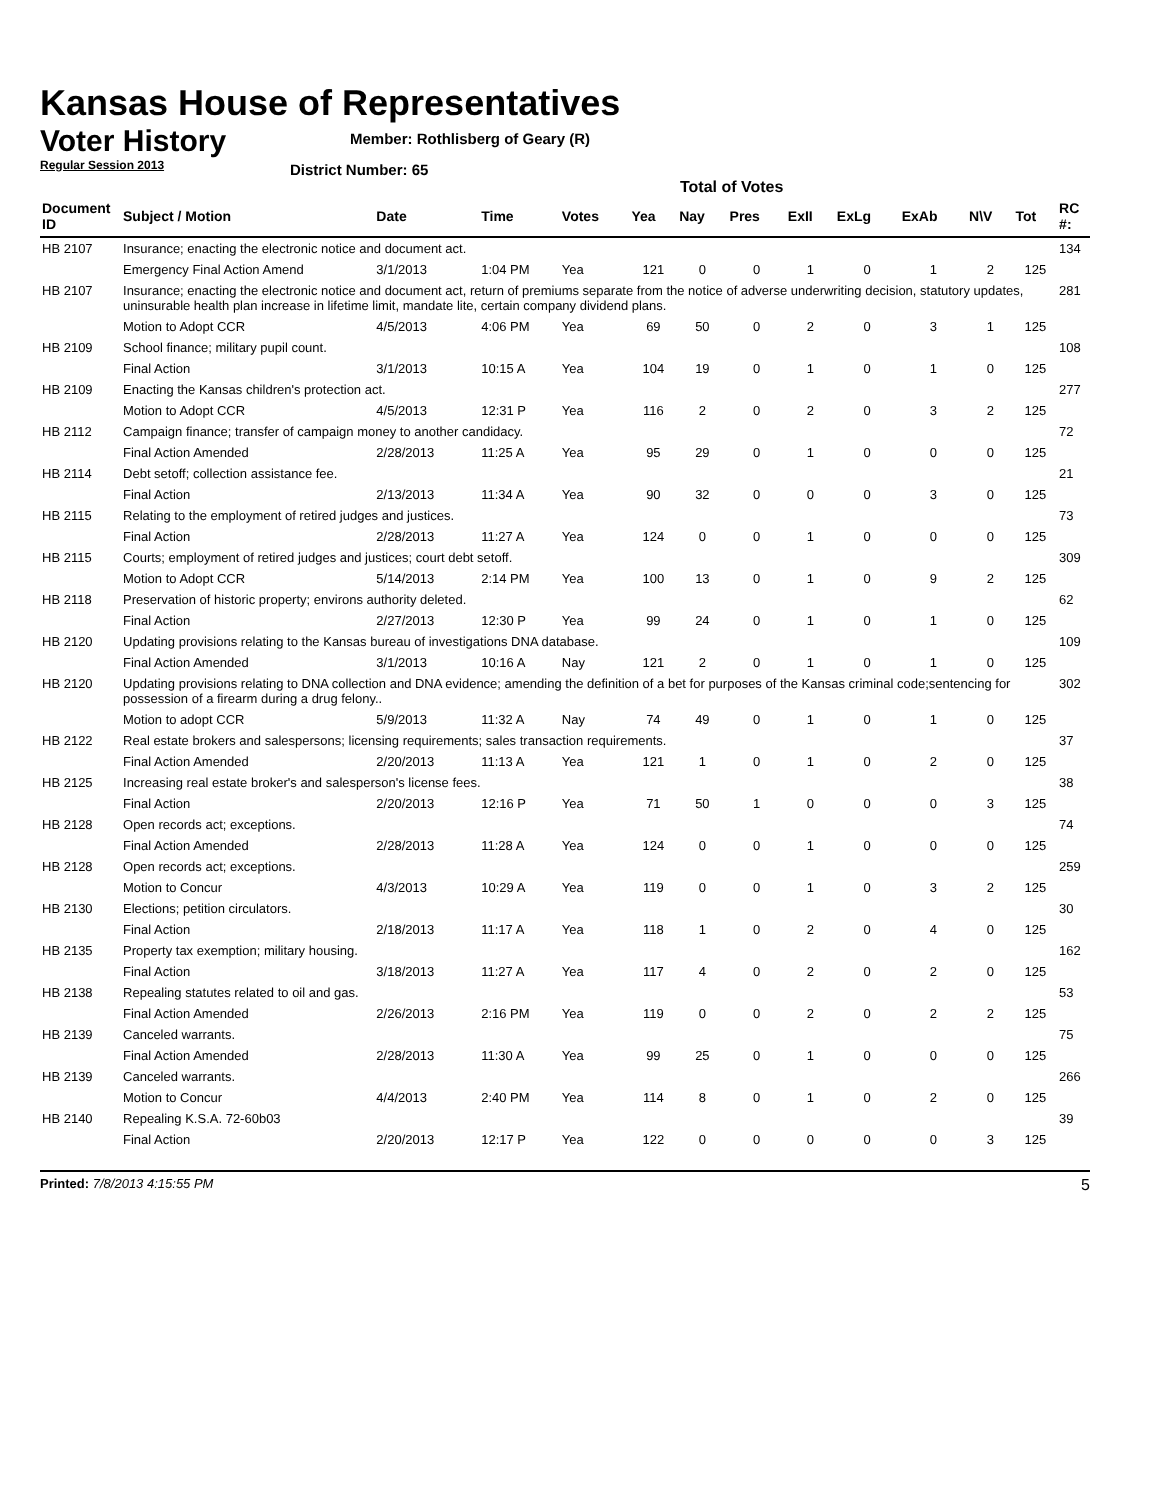Kansas House of Representatives
Voter History
Regular Session 2013
Member: Rothlisberg of Geary (R)
District Number: 65
Total of Votes
| Document ID | Subject / Motion | Date | Time | Votes | Yea | Nay | Pres | ExII | ExLg | ExAb | N\V | Tot | RC #: |
| --- | --- | --- | --- | --- | --- | --- | --- | --- | --- | --- | --- | --- | --- |
| HB 2107 | Insurance; enacting the electronic notice and document act. | | | | | | | | | | | | 134 |
| | Emergency Final Action Amend | 3/1/2013 | 1:04 PM | Yea | 121 | 0 | 0 | 1 | 0 | 1 | 2 | 125 | |
| HB 2107 | Insurance; enacting the electronic notice and document act, return of premiums separate from the notice of adverse underwriting decision, statutory updates, uninsurable health plan increase in lifetime limit, mandate lite, certain company dividend plans. | | | | | | | | | | | | 281 |
| | Motion to Adopt CCR | 4/5/2013 | 4:06 PM | Yea | 69 | 50 | 0 | 2 | 0 | 3 | 1 | 125 | |
| HB 2109 | School finance; military pupil count. | | | | | | | | | | | | 108 |
| | Final Action | 3/1/2013 | 10:15 A | Yea | 104 | 19 | 0 | 1 | 0 | 1 | 0 | 125 | |
| HB 2109 | Enacting the Kansas children's protection act. | | | | | | | | | | | | 277 |
| | Motion to Adopt CCR | 4/5/2013 | 12:31 P | Yea | 116 | 2 | 0 | 2 | 0 | 3 | 2 | 125 | |
| HB 2112 | Campaign finance; transfer of campaign money to another candidacy. | | | | | | | | | | | | 72 |
| | Final Action Amended | 2/28/2013 | 11:25 A | Yea | 95 | 29 | 0 | 1 | 0 | 0 | 0 | 125 | |
| HB 2114 | Debt setoff; collection assistance fee. | | | | | | | | | | | | 21 |
| | Final Action | 2/13/2013 | 11:34 A | Yea | 90 | 32 | 0 | 0 | 0 | 3 | 0 | 125 | |
| HB 2115 | Relating to the employment of retired judges and justices. | | | | | | | | | | | | 73 |
| | Final Action | 2/28/2013 | 11:27 A | Yea | 124 | 0 | 0 | 1 | 0 | 0 | 0 | 125 | |
| HB 2115 | Courts; employment of retired judges and justices; court debt setoff. | | | | | | | | | | | | 309 |
| | Motion to Adopt CCR | 5/14/2013 | 2:14 PM | Yea | 100 | 13 | 0 | 1 | 0 | 9 | 2 | 125 | |
| HB 2118 | Preservation of historic property; environs authority deleted. | | | | | | | | | | | | 62 |
| | Final Action | 2/27/2013 | 12:30 P | Yea | 99 | 24 | 0 | 1 | 0 | 1 | 0 | 125 | |
| HB 2120 | Updating provisions relating to the Kansas bureau of investigations DNA database. | | | | | | | | | | | | 109 |
| | Final Action Amended | 3/1/2013 | 10:16 A | Nay | 121 | 2 | 0 | 1 | 0 | 1 | 0 | 125 | |
| HB 2120 | Updating provisions relating to DNA collection and DNA evidence; amending the definition of a bet for purposes of the Kansas criminal code;sentencing for possession of a firearm during a drug felony.. | | | | | | | | | | | | 302 |
| | Motion to adopt CCR | 5/9/2013 | 11:32 A | Nay | 74 | 49 | 0 | 1 | 0 | 1 | 0 | 125 | |
| HB 2122 | Real estate brokers and salespersons; licensing requirements; sales transaction requirements. | | | | | | | | | | | | 37 |
| | Final Action Amended | 2/20/2013 | 11:13 A | Yea | 121 | 1 | 0 | 1 | 0 | 2 | 0 | 125 | |
| HB 2125 | Increasing real estate broker's and salesperson's license fees. | | | | | | | | | | | | 38 |
| | Final Action | 2/20/2013 | 12:16 P | Yea | 71 | 50 | 1 | 0 | 0 | 0 | 3 | 125 | |
| HB 2128 | Open records act; exceptions. | | | | | | | | | | | | 74 |
| | Final Action Amended | 2/28/2013 | 11:28 A | Yea | 124 | 0 | 0 | 1 | 0 | 0 | 0 | 125 | |
| HB 2128 | Open records act; exceptions. | | | | | | | | | | | | 259 |
| | Motion to Concur | 4/3/2013 | 10:29 A | Yea | 119 | 0 | 0 | 1 | 0 | 3 | 2 | 125 | |
| HB 2130 | Elections; petition circulators. | | | | | | | | | | | | 30 |
| | Final Action | 2/18/2013 | 11:17 A | Yea | 118 | 1 | 0 | 2 | 0 | 4 | 0 | 125 | |
| HB 2135 | Property tax exemption; military housing. | | | | | | | | | | | | 162 |
| | Final Action | 3/18/2013 | 11:27 A | Yea | 117 | 4 | 0 | 2 | 0 | 2 | 0 | 125 | |
| HB 2138 | Repealing statutes related to oil and gas. | | | | | | | | | | | | 53 |
| | Final Action Amended | 2/26/2013 | 2:16 PM | Yea | 119 | 0 | 0 | 2 | 0 | 2 | 2 | 125 | |
| HB 2139 | Canceled warrants. | | | | | | | | | | | | 75 |
| | Final Action Amended | 2/28/2013 | 11:30 A | Yea | 99 | 25 | 0 | 1 | 0 | 0 | 0 | 125 | |
| HB 2139 | Canceled warrants. | | | | | | | | | | | | 266 |
| | Motion to Concur | 4/4/2013 | 2:40 PM | Yea | 114 | 8 | 0 | 1 | 0 | 2 | 0 | 125 | |
| HB 2140 | Repealing K.S.A. 72-60b03 | | | | | | | | | | | | 39 |
| | Final Action | 2/20/2013 | 12:17 P | Yea | 122 | 0 | 0 | 0 | 0 | 0 | 3 | 125 | |
Printed: 7/8/2013 4:15:55 PM 5